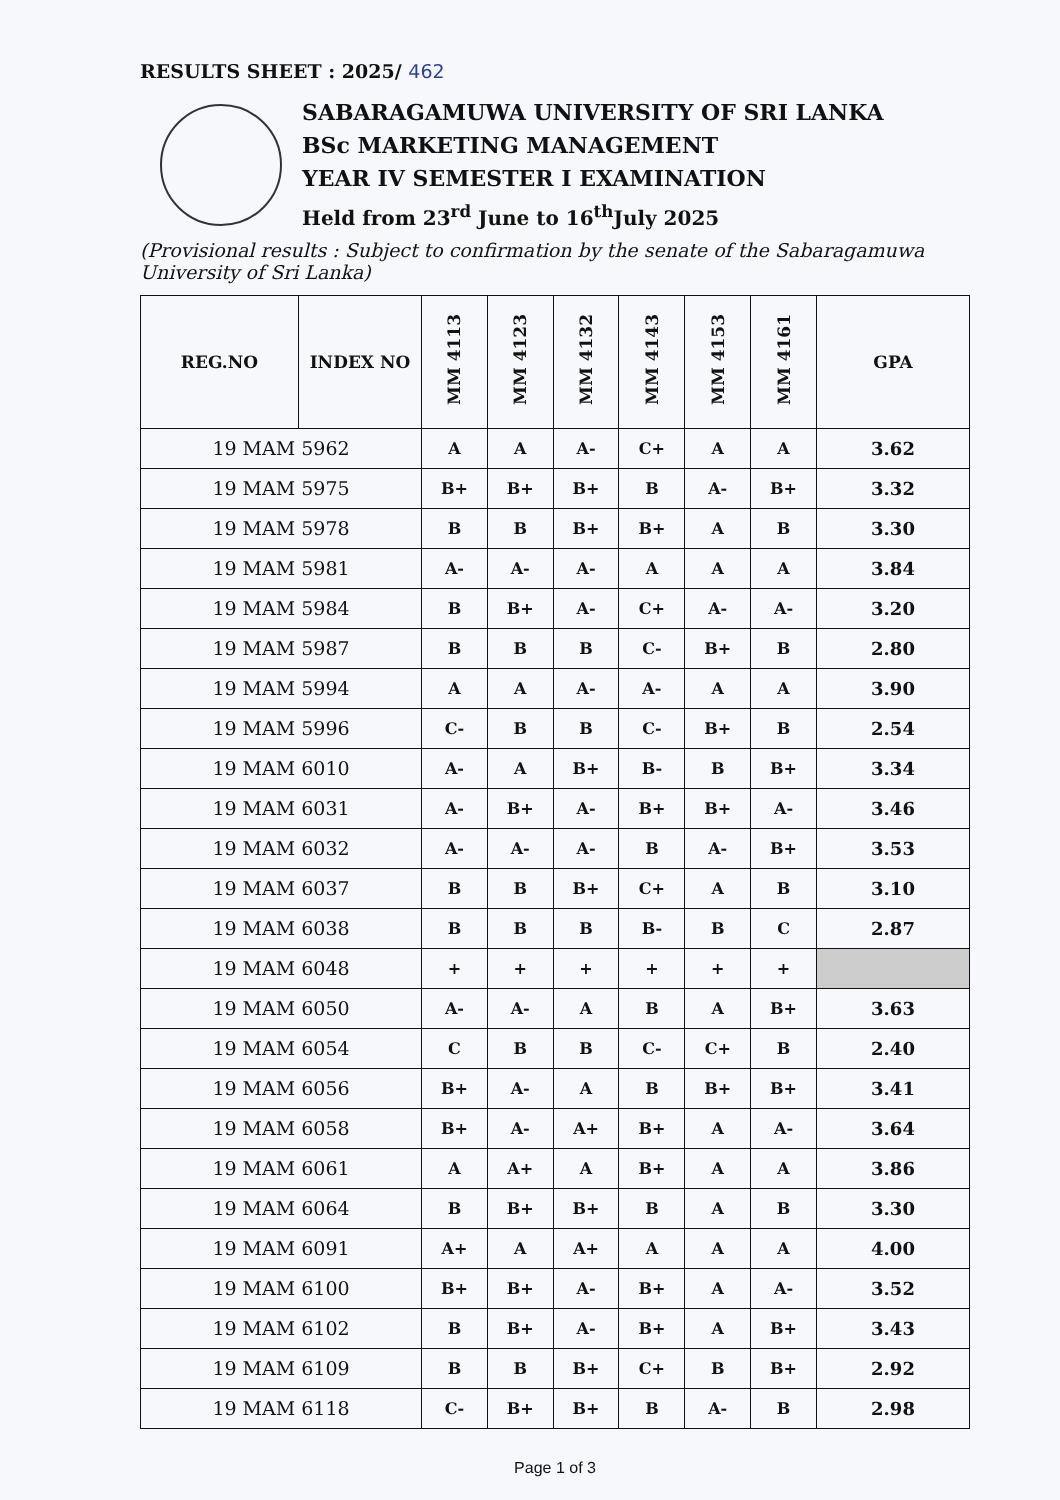RESULTS SHEET : 2025/ 462
SABARAGAMUWA UNIVERSITY OF SRI LANKA
BSc MARKETING MANAGEMENT
YEAR IV SEMESTER I EXAMINATION
Held from 23<sup>rd</sup> June to 16<sup>th</sup>July 2025
(Provisional results : Subject to confirmation by the senate of the Sabaragamuwa University of Sri Lanka)
| REG.NO | INDEX NO | MM 4113 | MM 4123 | MM 4132 | MM 4143 | MM 4153 | MM 4161 | GPA |
| --- | --- | --- | --- | --- | --- | --- | --- | --- |
| 19 MAM 5962 | | A | A | A- | C+ | A | A | 3.62 |
| 19 MAM 5975 | | B+ | B+ | B+ | B | A- | B+ | 3.32 |
| 19 MAM 5978 | | B | B | B+ | B+ | A | B | 3.30 |
| 19 MAM 5981 | | A- | A- | A- | A | A | A | 3.84 |
| 19 MAM 5984 | | B | B+ | A- | C+ | A- | A- | 3.20 |
| 19 MAM 5987 | | B | B | B | C- | B+ | B | 2.80 |
| 19 MAM 5994 | | A | A | A- | A- | A | A | 3.90 |
| 19 MAM 5996 | | C- | B | B | C- | B+ | B | 2.54 |
| 19 MAM 6010 | | A- | A | B+ | B- | B | B+ | 3.34 |
| 19 MAM 6031 | | A- | B+ | A- | B+ | B+ | A- | 3.46 |
| 19 MAM 6032 | | A- | A- | A- | B | A- | B+ | 3.53 |
| 19 MAM 6037 | | B | B | B+ | C+ | A | B | 3.10 |
| 19 MAM 6038 | | B | B | B | B- | B | C | 2.87 |
| 19 MAM 6048 | | + | + | + | + | + | + | |
| 19 MAM 6050 | | A- | A- | A | B | A | B+ | 3.63 |
| 19 MAM 6054 | | C | B | B | C- | C+ | B | 2.40 |
| 19 MAM 6056 | | B+ | A- | A | B | B+ | B+ | 3.41 |
| 19 MAM 6058 | | B+ | A- | A+ | B+ | A | A- | 3.64 |
| 19 MAM 6061 | | A | A+ | A | B+ | A | A | 3.86 |
| 19 MAM 6064 | | B | B+ | B+ | B | A | B | 3.30 |
| 19 MAM 6091 | | A+ | A | A+ | A | A | A | 4.00 |
| 19 MAM 6100 | | B+ | B+ | A- | B+ | A | A- | 3.52 |
| 19 MAM 6102 | | B | B+ | A- | B+ | A | B+ | 3.43 |
| 19 MAM 6109 | | B | B | B+ | C+ | B | B+ | 2.92 |
| 19 MAM 6118 | | C- | B+ | B+ | B | A- | B | 2.98 |
Page 1 of 3